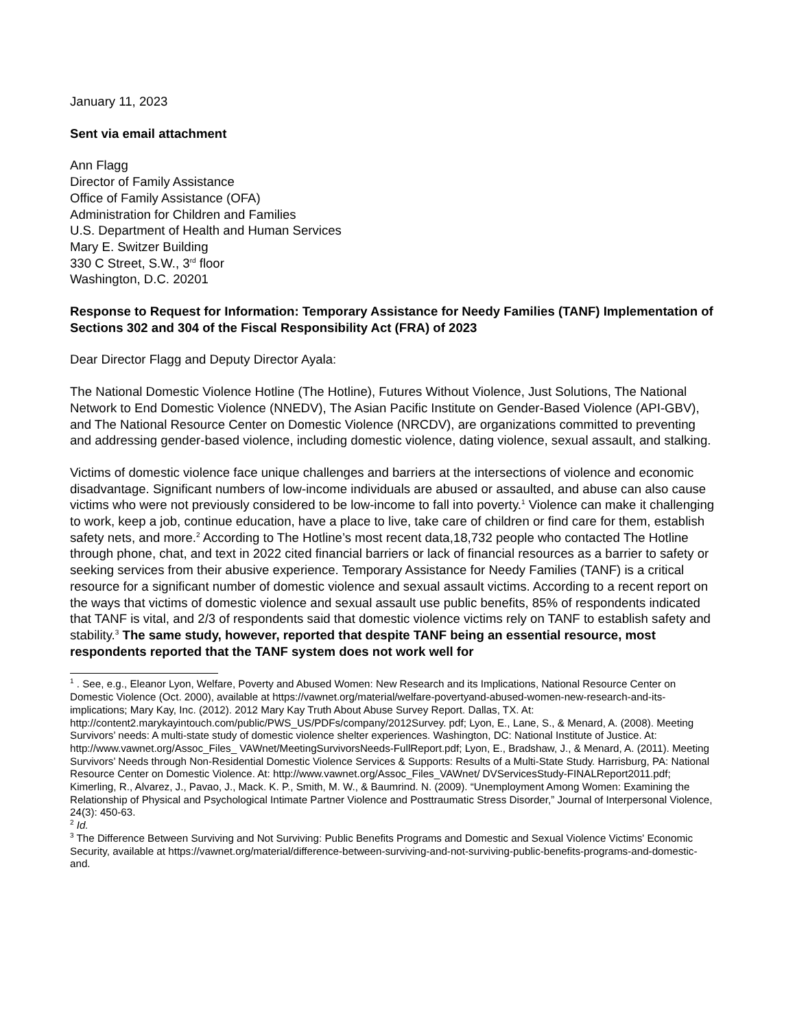January 11, 2023
Sent via email attachment
Ann Flagg
Director of Family Assistance
Office of Family Assistance (OFA)
Administration for Children and Families
U.S. Department of Health and Human Services
Mary E. Switzer Building
330 C Street, S.W., 3<sup>rd</sup> floor
Washington, D.C. 20201
Response to Request for Information: Temporary Assistance for Needy Families (TANF) Implementation of Sections 302 and 304 of the Fiscal Responsibility Act (FRA) of 2023
Dear Director Flagg and Deputy Director Ayala:
The National Domestic Violence Hotline (The Hotline), Futures Without Violence, Just Solutions, The National Network to End Domestic Violence (NNEDV), The Asian Pacific Institute on Gender-Based Violence (API-GBV), and The National Resource Center on Domestic Violence (NRCDV), are organizations committed to preventing and addressing gender-based violence, including domestic violence, dating violence, sexual assault, and stalking.
Victims of domestic violence face unique challenges and barriers at the intersections of violence and economic disadvantage. Significant numbers of low-income individuals are abused or assaulted, and abuse can also cause victims who were not previously considered to be low-income to fall into poverty.<sup>1</sup> Violence can make it challenging to work, keep a job, continue education, have a place to live, take care of children or find care for them, establish safety nets, and more.<sup>2</sup> According to The Hotline’s most recent data,18,732 people who contacted The Hotline through phone, chat, and text in 2022 cited financial barriers or lack of financial resources as a barrier to safety or seeking services from their abusive experience. Temporary Assistance for Needy Families (TANF) is a critical resource for a significant number of domestic violence and sexual assault victims. According to a recent report on the ways that victims of domestic violence and sexual assault use public benefits, 85% of respondents indicated that TANF is vital, and 2/3 of respondents said that domestic violence victims rely on TANF to establish safety and stability.<sup>3</sup> The same study, however, reported that despite TANF being an essential resource, most respondents reported that the TANF system does not work well for
<sup>1</sup> . See, e.g., Eleanor Lyon, Welfare, Poverty and Abused Women: New Research and its Implications, National Resource Center on Domestic Violence (Oct. 2000), available at https://vawnet.org/material/welfare-povertyand-abused-women-new-research-and-its-implications; Mary Kay, Inc. (2012). 2012 Mary Kay Truth About Abuse Survey Report. Dallas, TX. At: http://content2.marykayintouch.com/public/PWS_US/PDFs/company/2012Survey. pdf; Lyon, E., Lane, S., & Menard, A. (2008). Meeting Survivors’ needs: A multi-state study of domestic violence shelter experiences. Washington, DC: National Institute of Justice. At: http://www.vawnet.org/Assoc_Files_ VAWnet/MeetingSurvivorsNeeds-FullReport.pdf; Lyon, E., Bradshaw, J., & Menard, A. (2011). Meeting Survivors’ Needs through Non-Residential Domestic Violence Services & Supports: Results of a Multi-State Study. Harrisburg, PA: National Resource Center on Domestic Violence. At: http://www.vawnet.org/Assoc_Files_VAWnet/ DVServicesStudy-FINALReport2011.pdf; Kimerling, R., Alvarez, J., Pavao, J., Mack. K. P., Smith, M. W., & Baumrind. N. (2009). “Unemployment Among Women: Examining the Relationship of Physical and Psychological Intimate Partner Violence and Posttraumatic Stress Disorder,” Journal of Interpersonal Violence, 24(3): 450-63.
<sup>2</sup> Id.
<sup>3</sup> The Difference Between Surviving and Not Surviving: Public Benefits Programs and Domestic and Sexual Violence Victims' Economic Security, available at https://vawnet.org/material/difference-between-surviving-and-not-surviving-public-benefits-programs-and-domestic-and.